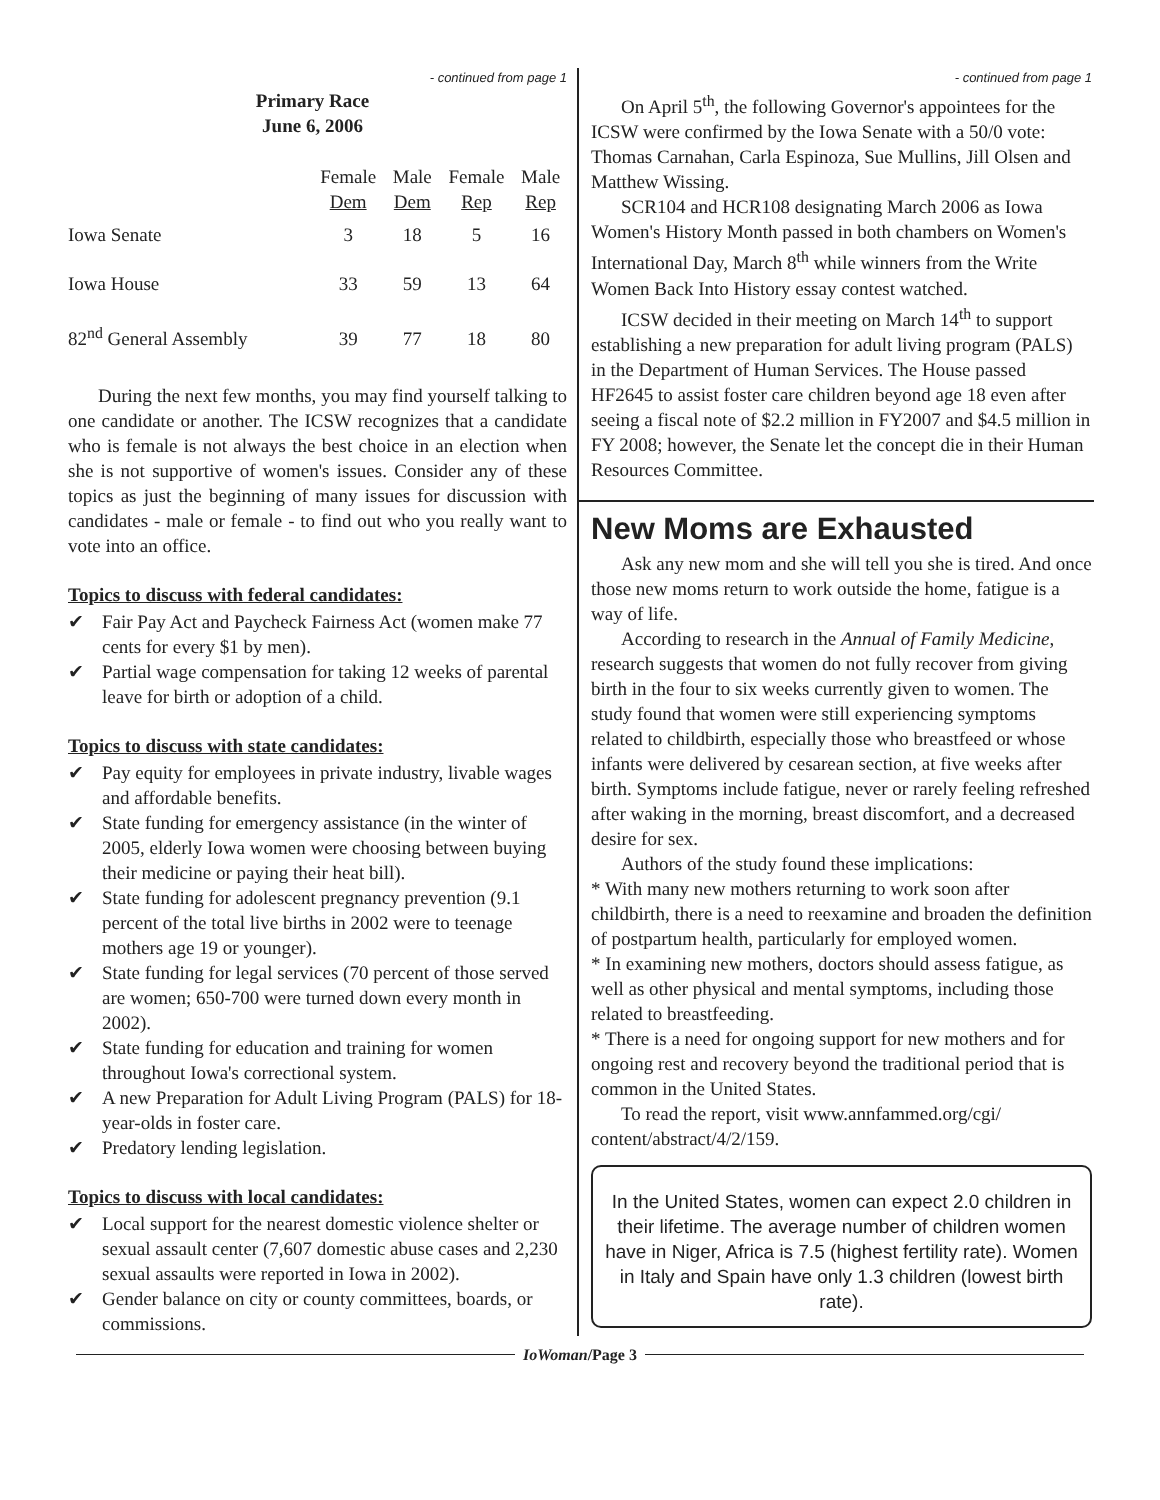- continued from page 1
Primary Race
June 6, 2006
| | Female Dem | Male Dem | Female Rep | Male Rep |
| --- | --- | --- | --- | --- |
| Iowa Senate | 3 | 18 | 5 | 16 |
| Iowa House | 33 | 59 | 13 | 64 |
| 82<sup>nd</sup> General Assembly | 39 | 77 | 18 | 80 |
During the next few months, you may find yourself talking to one candidate or another. The ICSW recognizes that a candidate who is female is not always the best choice in an election when she is not supportive of women's issues. Consider any of these topics as just the beginning of many issues for discussion with candidates - male or female - to find out who you really want to vote into an office.
Topics to discuss with federal candidates:
✔ Fair Pay Act and Paycheck Fairness Act (women make 77 cents for every $1 by men).
✔ Partial wage compensation for taking 12 weeks of parental leave for birth or adoption of a child.
Topics to discuss with state candidates:
✔ Pay equity for employees in private industry, livable wages and affordable benefits.
✔ State funding for emergency assistance (in the winter of 2005, elderly Iowa women were choosing between buying their medicine or paying their heat bill).
✔ State funding for adolescent pregnancy prevention (9.1 percent of the total live births in 2002 were to teenage mothers age 19 or younger).
✔ State funding for legal services (70 percent of those served are women; 650-700 were turned down every month in 2002).
✔ State funding for education and training for women throughout Iowa's correctional system.
✔ A new Preparation for Adult Living Program (PALS) for 18-year-olds in foster care.
✔ Predatory lending legislation.
Topics to discuss with local candidates:
✔ Local support for the nearest domestic violence shelter or sexual assault center (7,607 domestic abuse cases and 2,230 sexual assaults were reported in Iowa in 2002).
✔ Gender balance on city or county committees, boards, or commissions.
- continued from page 1
On April 5<sup>th</sup>, the following Governor's appointees for the ICSW were confirmed by the Iowa Senate with a 50/0 vote: Thomas Carnahan, Carla Espinoza, Sue Mullins, Jill Olsen and Matthew Wissing.
SCR104 and HCR108 designating March 2006 as Iowa Women's History Month passed in both chambers on Women's International Day, March 8<sup>th</sup> while winners from the Write Women Back Into History essay contest watched.
ICSW decided in their meeting on March 14<sup>th</sup> to support establishing a new preparation for adult living program (PALS) in the Department of Human Services. The House passed HF2645 to assist foster care children beyond age 18 even after seeing a fiscal note of $2.2 million in FY2007 and $4.5 million in FY 2008; however, the Senate let the concept die in their Human Resources Committee.
New Moms are Exhausted
Ask any new mom and she will tell you she is tired. And once those new moms return to work outside the home, fatigue is a way of life.
According to research in the Annual of Family Medicine, research suggests that women do not fully recover from giving birth in the four to six weeks currently given to women. The study found that women were still experiencing symptoms related to childbirth, especially those who breastfeed or whose infants were delivered by cesarean section, at five weeks after birth. Symptoms include fatigue, never or rarely feeling refreshed after waking in the morning, breast discomfort, and a decreased desire for sex.
Authors of the study found these implications:
* With many new mothers returning to work soon after childbirth, there is a need to reexamine and broaden the definition of postpartum health, particularly for employed women.
* In examining new mothers, doctors should assess fatigue, as well as other physical and mental symptoms, including those related to breastfeeding.
* There is a need for ongoing support for new mothers and for ongoing rest and recovery beyond the traditional period that is common in the United States.
To read the report, visit www.annfammed.org/cgi/ content/abstract/4/2/159.
In the United States, women can expect 2.0 children in their lifetime. The average number of children women have in Niger, Africa is 7.5 (highest fertility rate). Women in Italy and Spain have only 1.3 children (lowest birth rate).
IoWoman/Page 3